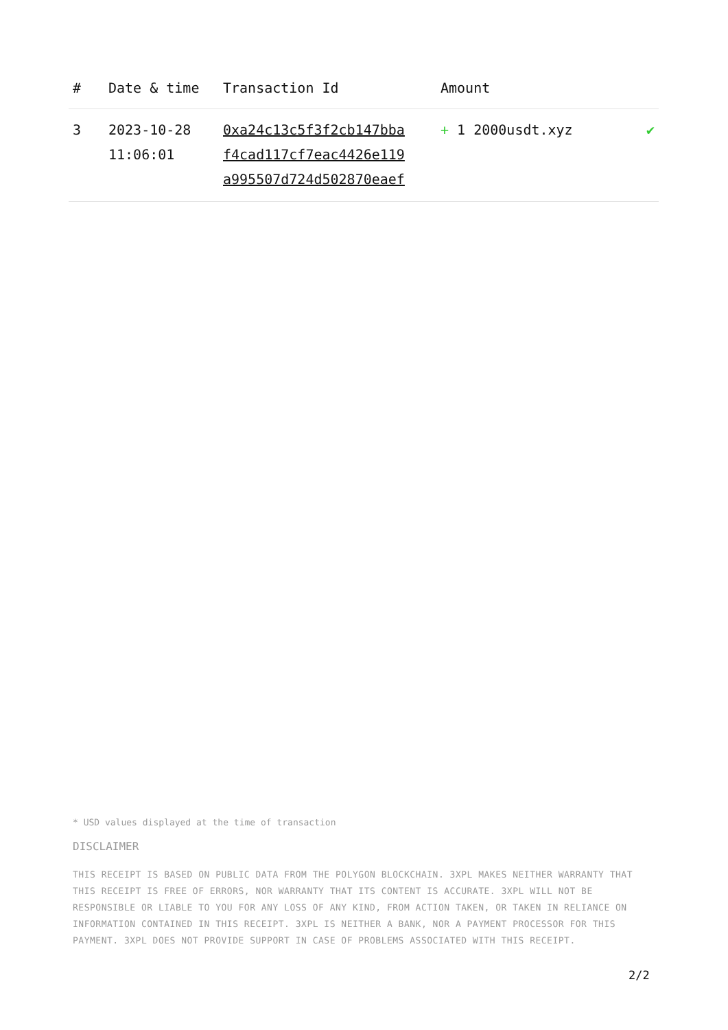| # | Date & time | Transaction Id | Amount | |
| --- | --- | --- | --- | --- |
| 3 | 2023-10-28 11:06:01 | 0xa24c13c5f3f2cb147bba f4cad117cf7eac4426e119 a995507d724d502870eaef | + 1 2000usdt.xyz | ✔ |
* USD values displayed at the time of transaction
DISCLAIMER
THIS RECEIPT IS BASED ON PUBLIC DATA FROM THE POLYGON BLOCKCHAIN. 3XPL MAKES NEITHER WARRANTY THAT THIS RECEIPT IS FREE OF ERRORS, NOR WARRANTY THAT ITS CONTENT IS ACCURATE. 3XPL WILL NOT BE RESPONSIBLE OR LIABLE TO YOU FOR ANY LOSS OF ANY KIND, FROM ACTION TAKEN, OR TAKEN IN RELIANCE ON INFORMATION CONTAINED IN THIS RECEIPT. 3XPL IS NEITHER A BANK, NOR A PAYMENT PROCESSOR FOR THIS PAYMENT. 3XPL DOES NOT PROVIDE SUPPORT IN CASE OF PROBLEMS ASSOCIATED WITH THIS RECEIPT.
2/2